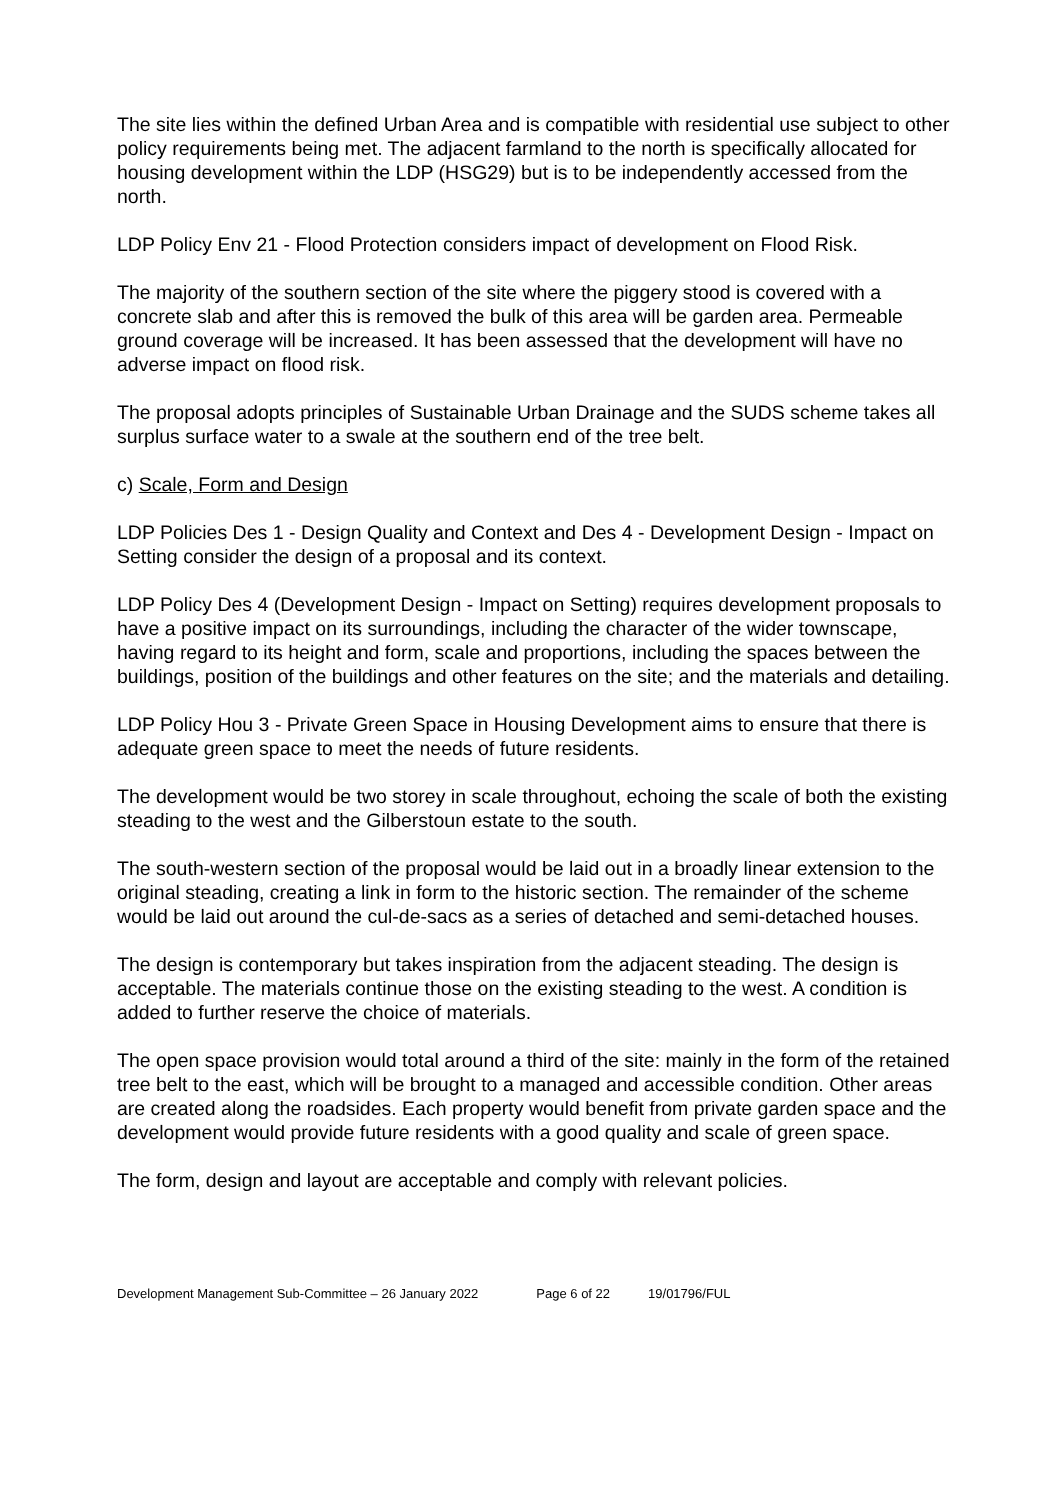The site lies within the defined Urban Area and is compatible with residential use subject to other policy requirements being met. The adjacent farmland to the north is specifically allocated for housing development within the LDP (HSG29) but is to be independently accessed from the north.
LDP Policy Env 21 - Flood Protection considers impact of development on Flood Risk.
The majority of the southern section of the site where the piggery stood is covered with a concrete slab and after this is removed the bulk of this area will be garden area. Permeable ground coverage will be increased. It has been assessed that the development will have no adverse impact on flood risk.
The proposal adopts principles of Sustainable Urban Drainage and the SUDS scheme takes all surplus surface water to a swale at the southern end of the tree belt.
c) Scale, Form and Design
LDP Policies Des 1 - Design Quality and Context and Des 4 - Development Design - Impact on Setting consider the design of a proposal and its context.
LDP Policy Des 4 (Development Design - Impact on Setting) requires development proposals to have a positive impact on its surroundings, including the character of the wider townscape, having regard to its height and form, scale and proportions, including the spaces between the buildings, position of the buildings and other features on the site; and the materials and detailing.
LDP Policy Hou 3 - Private Green Space in Housing Development aims to ensure that there is adequate green space to meet the needs of future residents.
The development would be two storey in scale throughout, echoing the scale of both the existing steading to the west and the Gilberstoun estate to the south.
The south-western section of the proposal would be laid out in a broadly linear extension to the original steading, creating a link in form to the historic section. The remainder of the scheme would be laid out around the cul-de-sacs as a series of detached and semi-detached houses.
The design is contemporary but takes inspiration from the adjacent steading. The design is acceptable. The materials continue those on the existing steading to the west. A condition is added to further reserve the choice of materials.
The open space provision would total around a third of the site: mainly in the form of the retained tree belt to the east, which will be brought to a managed and accessible condition. Other areas are created along the roadsides. Each property would benefit from private garden space and the development would provide future residents with a good quality and scale of green space.
The form, design and layout are acceptable and comply with relevant policies.
Development Management Sub-Committee – 26 January 2022 Page 6 of 22 19/01796/FUL